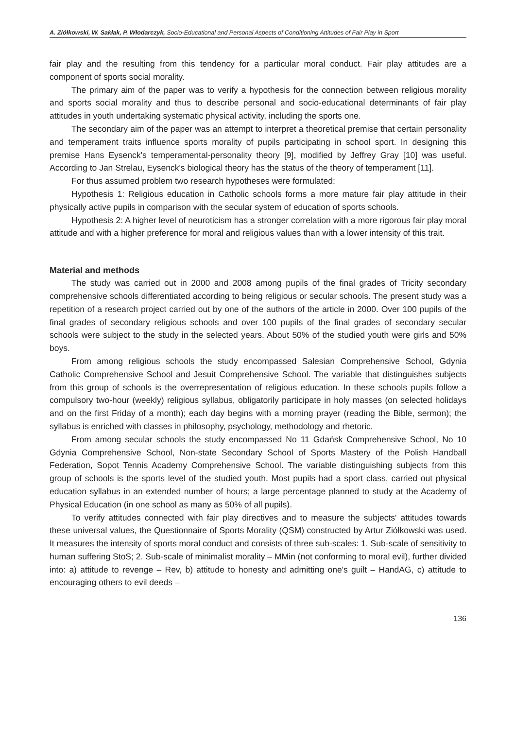A. Ziółkowski, W. Sakłak, P. Włodarczyk, Socio-Educational and Personal Aspects of Conditioning Attitudes of Fair Play in Sport
fair play and the resulting from this tendency for a particular moral conduct. Fair play attitudes are a component of sports social morality.
The primary aim of the paper was to verify a hypothesis for the connection between religious morality and sports social morality and thus to describe personal and socio-educational determinants of fair play attitudes in youth undertaking systematic physical activity, including the sports one.
The secondary aim of the paper was an attempt to interpret a theoretical premise that certain personality and temperament traits influence sports morality of pupils participating in school sport. In designing this premise Hans Eysenck's temperamental-personality theory [9], modified by Jeffrey Gray [10] was useful. According to Jan Strelau, Eysenck's biological theory has the status of the theory of temperament [11].
For thus assumed problem two research hypotheses were formulated:
Hypothesis 1: Religious education in Catholic schools forms a more mature fair play attitude in their physically active pupils in comparison with the secular system of education of sports schools.
Hypothesis 2: A higher level of neuroticism has a stronger correlation with a more rigorous fair play moral attitude and with a higher preference for moral and religious values than with a lower intensity of this trait.
Material and methods
The study was carried out in 2000 and 2008 among pupils of the final grades of Tricity secondary comprehensive schools differentiated according to being religious or secular schools. The present study was a repetition of a research project carried out by one of the authors of the article in 2000. Over 100 pupils of the final grades of secondary religious schools and over 100 pupils of the final grades of secondary secular schools were subject to the study in the selected years. About 50% of the studied youth were girls and 50% boys.
From among religious schools the study encompassed Salesian Comprehensive School, Gdynia Catholic Comprehensive School and Jesuit Comprehensive School. The variable that distinguishes subjects from this group of schools is the overrepresentation of religious education. In these schools pupils follow a compulsory two-hour (weekly) religious syllabus, obligatorily participate in holy masses (on selected holidays and on the first Friday of a month); each day begins with a morning prayer (reading the Bible, sermon); the syllabus is enriched with classes in philosophy, psychology, methodology and rhetoric.
From among secular schools the study encompassed No 11 Gdańsk Comprehensive School, No 10 Gdynia Comprehensive School, Non-state Secondary School of Sports Mastery of the Polish Handball Federation, Sopot Tennis Academy Comprehensive School. The variable distinguishing subjects from this group of schools is the sports level of the studied youth. Most pupils had a sport class, carried out physical education syllabus in an extended number of hours; a large percentage planned to study at the Academy of Physical Education (in one school as many as 50% of all pupils).
To verify attitudes connected with fair play directives and to measure the subjects' attitudes towards these universal values, the Questionnaire of Sports Morality (QSM) constructed by Artur Ziółkowski was used. It measures the intensity of sports moral conduct and consists of three sub-scales: 1. Sub-scale of sensitivity to human suffering StoS; 2. Sub-scale of minimalist morality – MMin (not conforming to moral evil), further divided into: a) attitude to revenge – Rev, b) attitude to honesty and admitting one's guilt – HandAG, c) attitude to encouraging others to evil deeds –
136